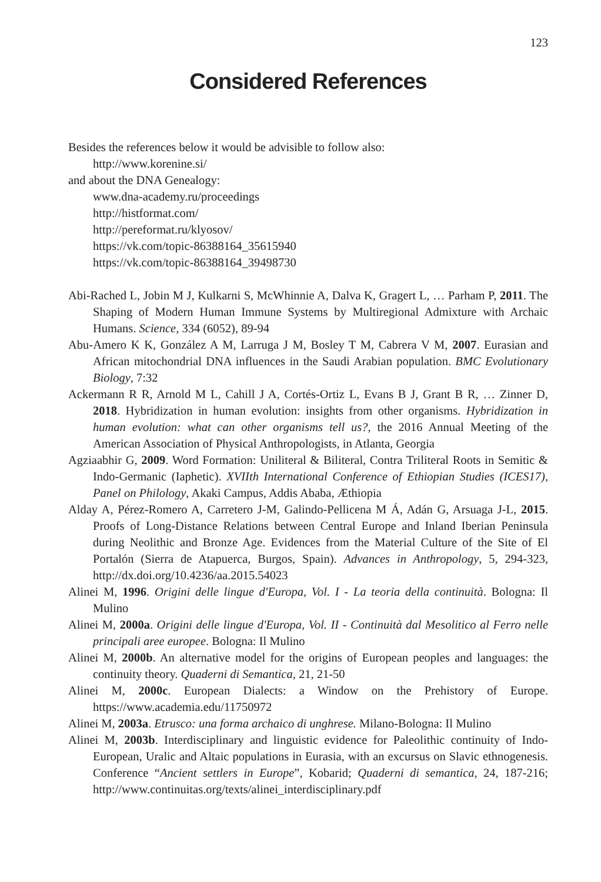123
Considered References
Besides the references below it would be advisible to follow also:
http://www.korenine.si/
and about the DNA Genealogy:
www.dna-academy.ru/proceedings
http://histformat.com/
http://pereformat.ru/klyosov/
https://vk.com/topic-86388164_35615940
https://vk.com/topic-86388164_39498730
Abi-Rached L, Jobin M J, Kulkarni S, McWhinnie A, Dalva K, Gragert L, … Parham P, 2011. The Shaping of Modern Human Immune Systems by Multiregional Admixture with Archaic Humans. Science, 334 (6052), 89-94
Abu-Amero K K, González A M, Larruga J M, Bosley T M, Cabrera V M, 2007. Eurasian and African mitochondrial DNA influences in the Saudi Arabian population. BMC Evolutionary Biology, 7:32
Ackermann R R, Arnold M L, Cahill J A, Cortés-Ortiz L, Evans B J, Grant B R, … Zinner D, 2018. Hybridization in human evolution: insights from other organisms. Hybridization in human evolution: what can other organisms tell us?, the 2016 Annual Meeting of the American Association of Physical Anthropologists, in Atlanta, Georgia
Agziaabhir G, 2009. Word Formation: Uniliteral & Biliteral, Contra Triliteral Roots in Semitic & Indo-Germanic (Iaphetic). XVIIth International Conference of Ethiopian Studies (ICES17), Panel on Philology, Akaki Campus, Addis Ababa, Æthiopia
Alday A, Pérez-Romero A, Carretero J-M, Galindo-Pellicena M Á, Adán G, Arsuaga J-L, 2015. Proofs of Long-Distance Relations between Central Europe and Inland Iberian Peninsula during Neolithic and Bronze Age. Evidences from the Material Culture of the Site of El Portalón (Sierra de Atapuerca, Burgos, Spain). Advances in Anthropology, 5, 294-323, http://dx.doi.org/10.4236/aa.2015.54023
Alinei M, 1996. Origini delle lingue d'Europa, Vol. I - La teoria della continuità. Bologna: Il Mulino
Alinei M, 2000a. Origini delle lingue d'Europa, Vol. II - Continuità dal Mesolitico al Ferro nelle principali aree europee. Bologna: Il Mulino
Alinei M, 2000b. An alternative model for the origins of European peoples and languages: the continuity theory. Quaderni di Semantica, 21, 21-50
Alinei M, 2000c. European Dialects: a Window on the Prehistory of Europe. https://www.academia.edu/11750972
Alinei M, 2003a. Etrusco: una forma archaico di unghrese. Milano-Bologna: Il Mulino
Alinei M, 2003b. Interdisciplinary and linguistic evidence for Paleolithic continuity of Indo-European, Uralic and Altaic populations in Eurasia, with an excursus on Slavic ethnogenesis. Conference “Ancient settlers in Europe”, Kobarid; Quaderni di semantica, 24, 187-216; http://www.continuitas.org/texts/alinei_interdisciplinary.pdf